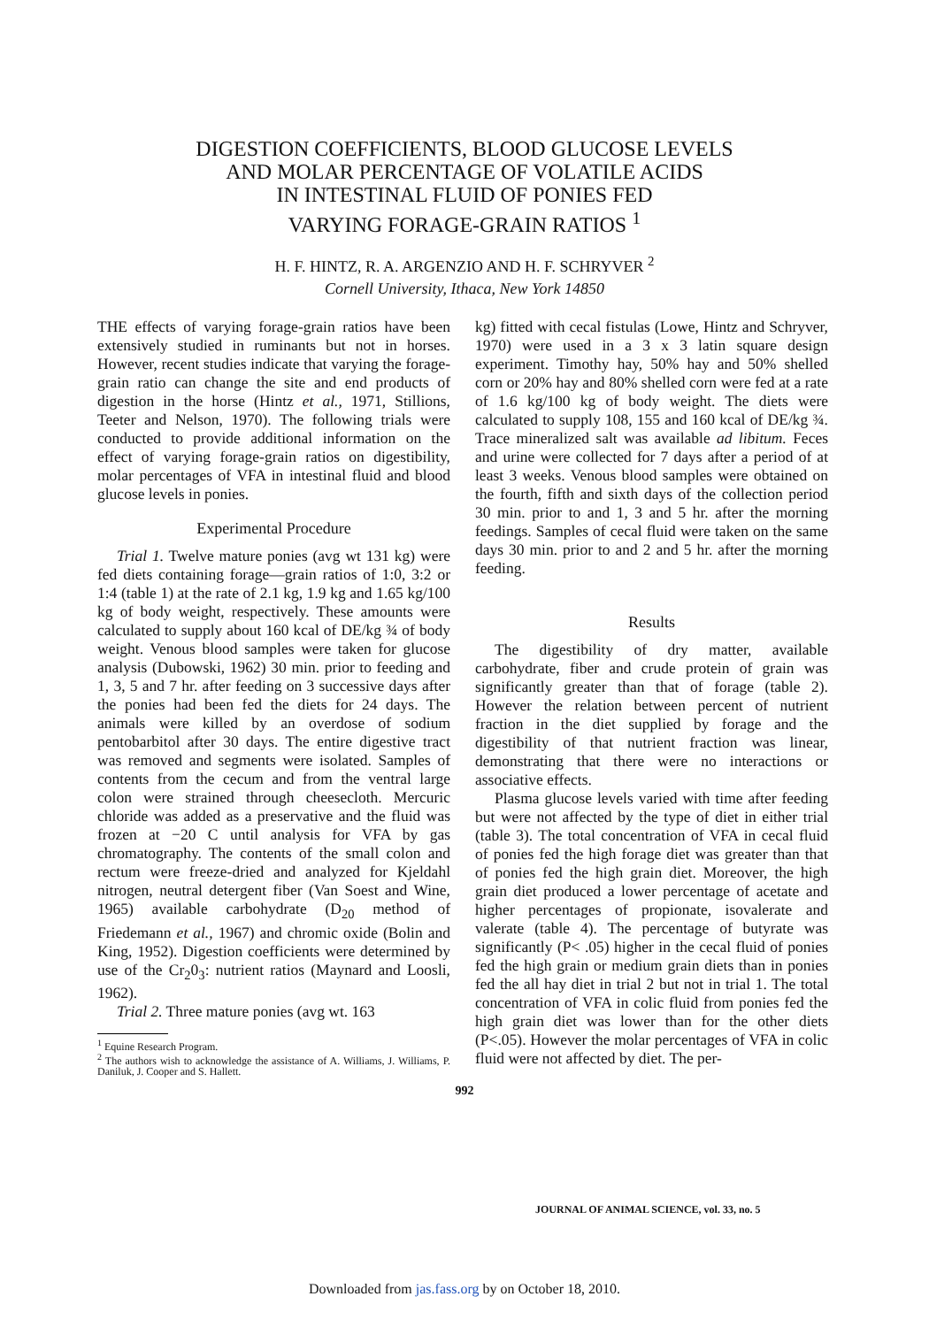DIGESTION COEFFICIENTS, BLOOD GLUCOSE LEVELS
AND MOLAR PERCENTAGE OF VOLATILE ACIDS
IN INTESTINAL FLUID OF PONIES FED
VARYING FORAGE-GRAIN RATIOS <sup>1</sup>
H. F. HINTZ, R. A. ARGENZIO AND H. F. SCHRYVER <sup>2</sup>
Cornell University, Ithaca, New York 14850
THE effects of varying forage-grain ratios have been extensively studied in ruminants but not in horses. However, recent studies indicate that varying the forage-grain ratio can change the site and end products of digestion in the horse (Hintz et al., 1971, Stillions, Teeter and Nelson, 1970). The following trials were conducted to provide additional information on the effect of varying forage-grain ratios on digestibility, molar percentages of VFA in intestinal fluid and blood glucose levels in ponies.
Experimental Procedure
Trial 1. Twelve mature ponies (avg wt 131 kg) were fed diets containing forage—grain ratios of 1:0, 3:2 or 1:4 (table 1) at the rate of 2.1 kg, 1.9 kg and 1.65 kg/100 kg of body weight, respectively. These amounts were calculated to supply about 160 kcal of DE/kg ¾ of body weight. Venous blood samples were taken for glucose analysis (Dubowski, 1962) 30 min. prior to feeding and 1, 3, 5 and 7 hr. after feeding on 3 successive days after the ponies had been fed the diets for 24 days. The animals were killed by an overdose of sodium pentobarbitol after 30 days. The entire digestive tract was removed and segments were isolated. Samples of contents from the cecum and from the ventral large colon were strained through cheesecloth. Mercuric chloride was added as a preservative and the fluid was frozen at −20 C until analysis for VFA by gas chromatography. The contents of the small colon and rectum were freeze-dried and analyzed for Kjeldahl nitrogen, neutral detergent fiber (Van Soest and Wine, 1965) available carbohydrate (D<sub>20</sub> method of Friedemann et al., 1967) and chromic oxide (Bolin and King, 1952). Digestion coefficients were determined by use of the Cr<sub>2</sub>0<sub>3</sub>: nutrient ratios (Maynard and Loosli, 1962).
Trial 2. Three mature ponies (avg wt. 163
<sup>1</sup> Equine Research Program.
<sup>2</sup> The authors wish to acknowledge the assistance of A. Williams, J. Williams, P. Daniluk, J. Cooper and S. Hallett.
kg) fitted with cecal fistulas (Lowe, Hintz and Schryver, 1970) were used in a 3 x 3 latin square design experiment. Timothy hay, 50% hay and 50% shelled corn or 20% hay and 80% shelled corn were fed at a rate of 1.6 kg/100 kg of body weight. The diets were calculated to supply 108, 155 and 160 kcal of DE/kg ¾. Trace mineralized salt was available ad libitum. Feces and urine were collected for 7 days after a period of at least 3 weeks. Venous blood samples were obtained on the fourth, fifth and sixth days of the collection period 30 min. prior to and 1, 3 and 5 hr. after the morning feedings. Samples of cecal fluid were taken on the same days 30 min. prior to and 2 and 5 hr. after the morning feeding.
Results
The digestibility of dry matter, available carbohydrate, fiber and crude protein of grain was significantly greater than that of forage (table 2). However the relation between percent of nutrient fraction in the diet supplied by forage and the digestibility of that nutrient fraction was linear, demonstrating that there were no interactions or associative effects.
Plasma glucose levels varied with time after feeding but were not affected by the type of diet in either trial (table 3). The total concentration of VFA in cecal fluid of ponies fed the high forage diet was greater than that of ponies fed the high grain diet. Moreover, the high grain diet produced a lower percentage of acetate and higher percentages of propionate, isovalerate and valerate (table 4). The percentage of butyrate was significantly (P< .05) higher in the cecal fluid of ponies fed the high grain or medium grain diets than in ponies fed the all hay diet in trial 2 but not in trial 1. The total concentration of VFA in colic fluid from ponies fed the high grain diet was lower than for the other diets (P<.05). However the molar percentages of VFA in colic fluid were not affected by diet. The per-
992
JOURNAL OF ANIMAL SCIENCE, vol. 33, no. 5
Downloaded from jas.fass.org by on October 18, 2010.